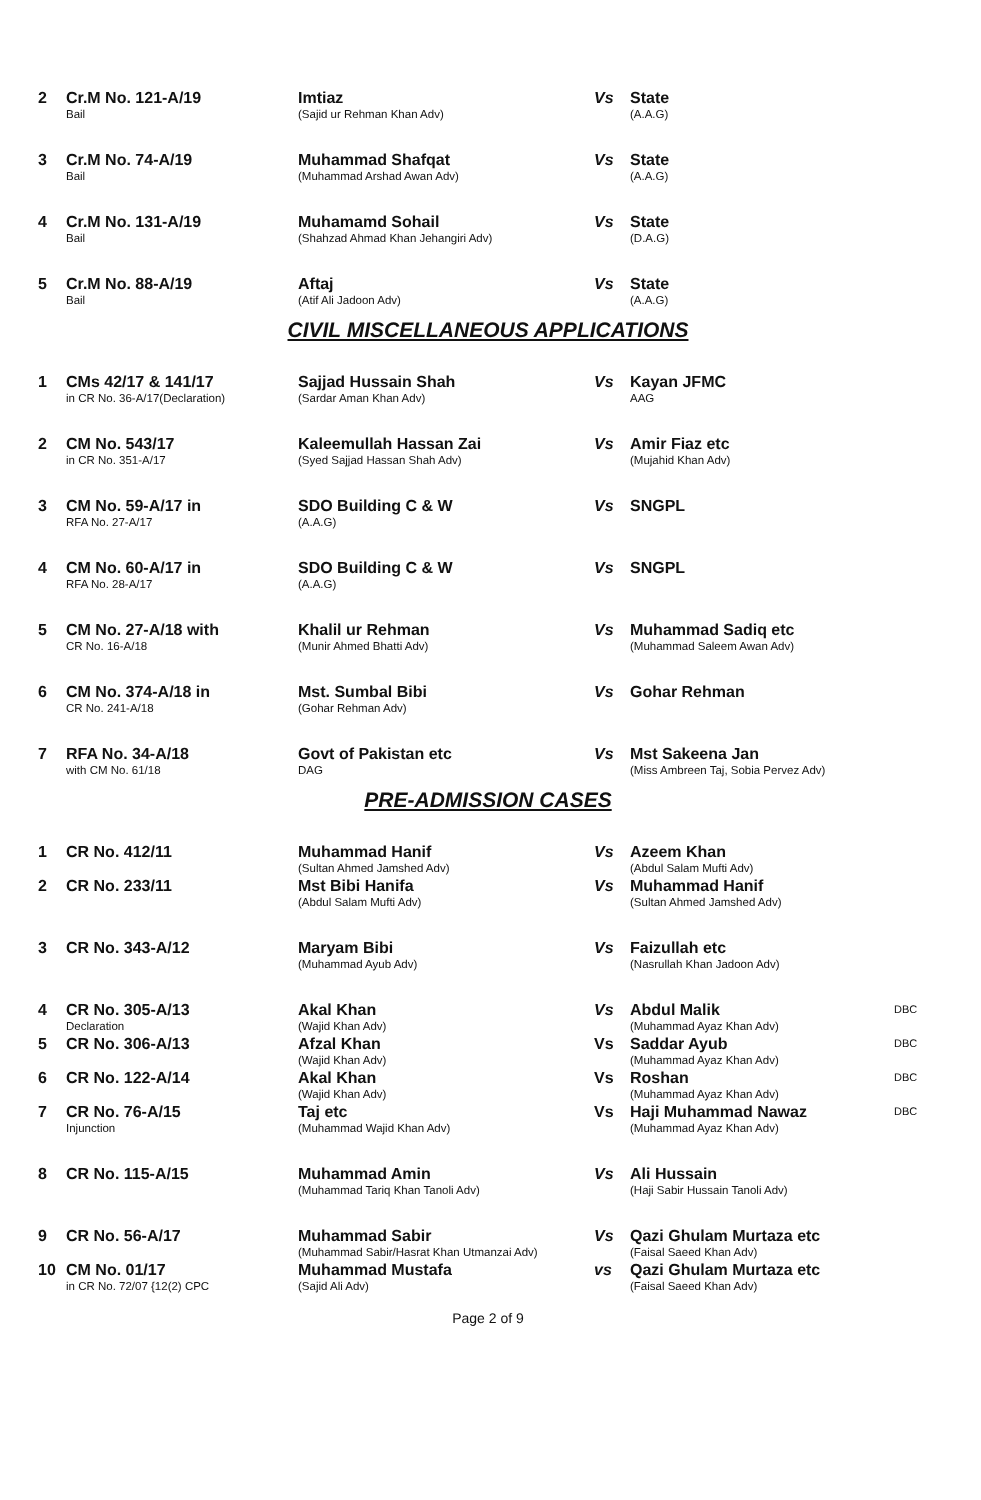| 2 | Cr.M No. 121-A/19 Bail | Imtiaz (Sajid ur Rehman Khan Adv) | Vs | State (A.A.G) | |
| 3 | Cr.M No. 74-A/19 Bail | Muhammad Shafqat (Muhammad Arshad Awan Adv) | Vs | State (A.A.G) | |
| 4 | Cr.M No. 131-A/19 Bail | Muhamamd Sohail (Shahzad Ahmad Khan Jehangiri Adv) | Vs | State (D.A.G) | |
| 5 | Cr.M No. 88-A/19 Bail | Aftaj (Atif Ali Jadoon Adv) | Vs | State (A.A.G) | |
CIVIL MISCELLANEOUS APPLICATIONS
| 1 | CMs 42/17 & 141/17 in CR No. 36-A/17(Declaration) | Sajjad Hussain Shah (Sardar Aman Khan Adv) | Vs | Kayan JFMC AAG | |
| 2 | CM No. 543/17 in CR No. 351-A/17 | Kaleemullah Hassan Zai (Syed Sajjad Hassan Shah Adv) | Vs | Amir Fiaz etc (Mujahid Khan Adv) | |
| 3 | CM No. 59-A/17 in RFA No. 27-A/17 | SDO Building C & W (A.A.G) | Vs | SNGPL | |
| 4 | CM No. 60-A/17 in RFA No. 28-A/17 | SDO Building C & W (A.A.G) | Vs | SNGPL | |
| 5 | CM No. 27-A/18 with CR No. 16-A/18 | Khalil ur Rehman (Munir Ahmed Bhatti Adv) | Vs | Muhammad Sadiq etc (Muhammad Saleem Awan Adv) | |
| 6 | CM No. 374-A/18 in CR No. 241-A/18 | Mst. Sumbal Bibi (Gohar Rehman Adv) | Vs | Gohar Rehman | |
| 7 | RFA No. 34-A/18 with CM No. 61/18 | Govt of Pakistan etc DAG | Vs | Mst Sakeena Jan (Miss Ambreen Taj, Sobia Pervez Adv) | |
PRE-ADMISSION CASES
| 1 | CR No. 412/11 | Muhammad Hanif (Sultan Ahmed Jamshed Adv) | Vs | Azeem Khan (Abdul Salam Mufti Adv) | |
| 2 | CR No. 233/11 | Mst Bibi Hanifa (Abdul Salam Mufti Adv) | Vs | Muhammad Hanif (Sultan Ahmed Jamshed Adv) | |
| 3 | CR No. 343-A/12 | Maryam Bibi (Muhammad Ayub Adv) | Vs | Faizullah etc (Nasrullah Khan Jadoon Adv) | |
| 4 | CR No. 305-A/13 Declaration | Akal Khan (Wajid Khan Adv) | Vs | Abdul Malik (Muhammad Ayaz Khan Adv) | DBC |
| 5 | CR No. 306-A/13 | Afzal Khan (Wajid Khan Adv) | Vs | Saddar Ayub (Muhammad Ayaz Khan Adv) | DBC |
| 6 | CR No. 122-A/14 | Akal Khan (Wajid Khan Adv) | Vs | Roshan (Muhammad Ayaz Khan Adv) | DBC |
| 7 | CR No. 76-A/15 Injunction | Taj etc (Muhammad Wajid Khan Adv) | Vs | Haji Muhammad Nawaz (Muhammad Ayaz Khan Adv) | DBC |
| 8 | CR No. 115-A/15 | Muhammad Amin (Muhammad Tariq Khan Tanoli Adv) | Vs | Ali Hussain (Haji Sabir Hussain Tanoli Adv) | |
| 9 | CR No. 56-A/17 | Muhammad Sabir (Muhammad Sabir/Hasrat Khan Utmanzai Adv) | Vs | Qazi Ghulam Murtaza etc (Faisal Saeed Khan Adv) | |
| 10 | CM No. 01/17 in CR No. 72/07 {12(2) CPC | Muhammad Mustafa (Sajid Ali Adv) | vs | Qazi Ghulam Murtaza etc (Faisal Saeed Khan Adv) | |
Page 2 of 9